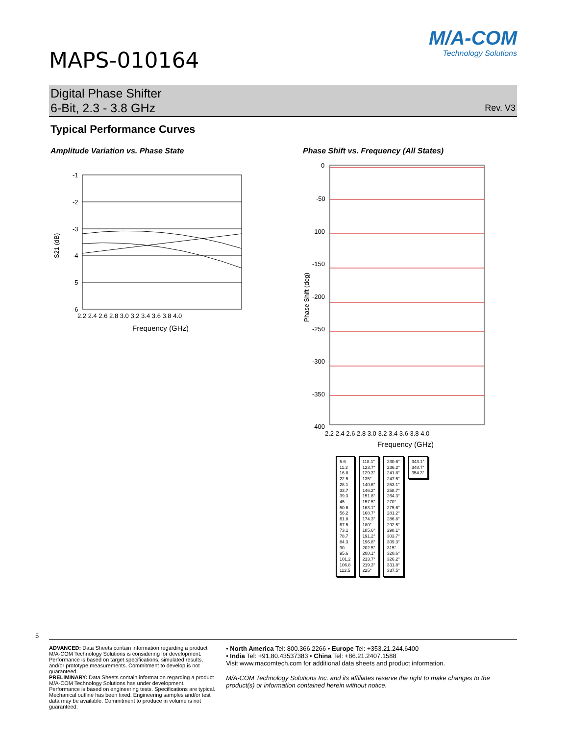MAPS-010164
M/A-COM
Technology Solutions
Digital Phase Shifter
6-Bit, 2.3 - 3.8 GHz
Rev. V3
Typical Performance Curves
Amplitude Variation vs. Phase State
S21 (dB)
-1
-2
-3
-4
-5
-6
2.2 2.4 2.6 2.8 3.0 3.2 3.4 3.6 3.8 4.0
Frequency (GHz)
Phase Shift vs. Frequency (All States)
Phase Shift (deg)
0
-50
-100
-150
-200
-250
-300
-350
-400
2.2 2.4 2.6 2.8 3.0 3.2 3.4 3.6 3.8 4.0
Frequency (GHz)
5.6
11.2
16.8
22.5
28.1
33.7
39.3
45
50.6
56.2
61.8
67.5
73.1
78.7
84.3
90
95.6
101.2
106.8
112.5
118.1°
123.7°
129.3°
135°
140.6°
146.2°
151.8°
157.5°
163.1°
168.7°
174.3°
180°
185.6°
191.2°
196.8°
202.5°
208.1°
213.7°
219.3°
225°
230.6°
236.2°
241.8°
247.5°
253.1°
258.7°
264.3°
270°
275.6°
281.2°
286.8°
292.5°
298.1°
303.7°
309.3°
315°
320.6°
326.2°
331.8°
337.5°
343.1°
348.7°
354.3°
5
ADVANCED: Data Sheets contain information regarding a product M/A-COM Technology Solutions is considering for development. Performance is based on target specifications, simulated results, and/or prototype measurements. Commitment to develop is not guaranteed.
PRELIMINARY: Data Sheets contain information regarding a product M/A-COM Technology Solutions has under development. Performance is based on engineering tests. Specifications are typical. Mechanical outline has been fixed. Engineering samples and/or test data may be available. Commitment to produce in volume is not guaranteed.
• North America Tel: 800.366.2266 • Europe Tel: +353.21.244.6400
• India Tel: +91.80.43537383 • China Tel: +86.21.2407.1588
Visit www.macomtech.com for additional data sheets and product information.
M/A-COM Technology Solutions Inc. and its affiliates reserve the right to make changes to the product(s) or information contained herein without notice.